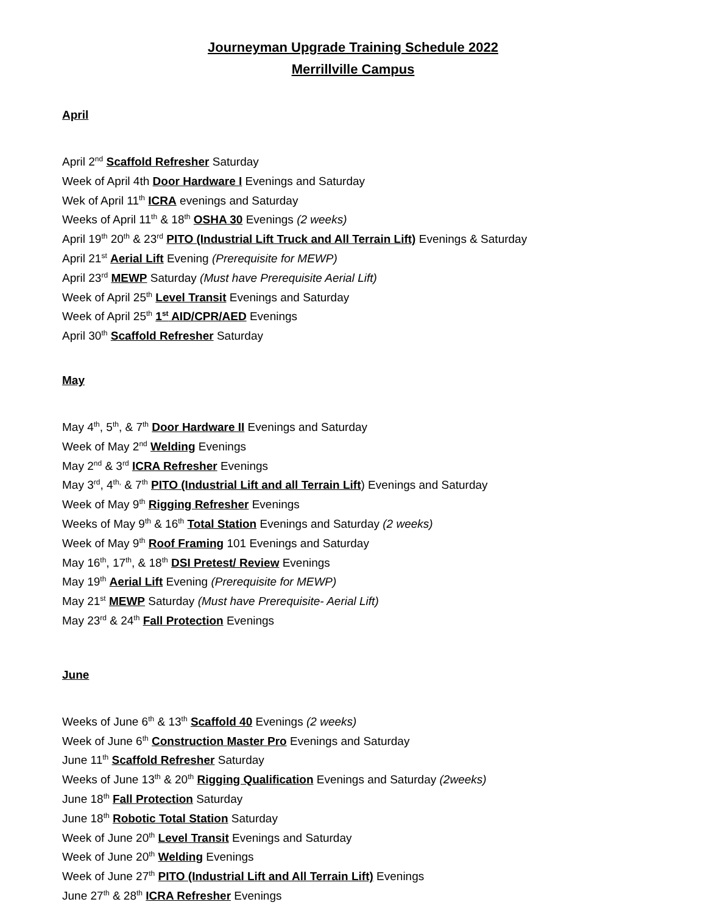Journeyman Upgrade Training Schedule 2022
Merrillville Campus
April
April 2<sup>nd</sup> Scaffold Refresher Saturday
Week of April 4th Door Hardware I Evenings and Saturday
Wek of April 11<sup>th</sup> ICRA evenings and Saturday
Weeks of April 11<sup>th</sup> & 18<sup>th</sup> OSHA 30 Evenings (2 weeks)
April 19<sup>th</sup> 20<sup>th</sup> & 23<sup>rd</sup> PITO (Industrial Lift Truck and All Terrain Lift) Evenings & Saturday
April 21<sup>st</sup> Aerial Lift Evening (Prerequisite for MEWP)
April 23<sup>rd</sup> MEWP Saturday (Must have Prerequisite Aerial Lift)
Week of April 25<sup>th</sup> Level Transit Evenings and Saturday
Week of April 25<sup>th</sup> 1<sup>st</sup> AID/CPR/AED Evenings
April 30<sup>th</sup> Scaffold Refresher Saturday
May
May 4<sup>th</sup>, 5<sup>th</sup>, & 7<sup>th</sup> Door Hardware II Evenings and Saturday
Week of May 2<sup>nd</sup> Welding Evenings
May 2<sup>nd</sup> & 3<sup>rd</sup> ICRA Refresher Evenings
May 3<sup>rd</sup>, 4<sup>th,</sup> & 7<sup>th</sup> PITO (Industrial Lift and all Terrain Lift) Evenings and Saturday
Week of May 9<sup>th</sup> Rigging Refresher Evenings
Weeks of May 9<sup>th</sup> & 16<sup>th</sup> Total Station Evenings and Saturday (2 weeks)
Week of May 9<sup>th</sup> Roof Framing 101 Evenings and Saturday
May 16<sup>th</sup>, 17<sup>th</sup>, & 18<sup>th</sup> DSI Pretest/ Review Evenings
May 19<sup>th</sup> Aerial Lift Evening (Prerequisite for MEWP)
May 21<sup>st</sup> MEWP Saturday (Must have Prerequisite- Aerial Lift)
May 23<sup>rd</sup> & 24<sup>th</sup> Fall Protection Evenings
June
Weeks of June 6<sup>th</sup> & 13<sup>th</sup> Scaffold 40 Evenings (2 weeks)
Week of June 6<sup>th</sup> Construction Master Pro Evenings and Saturday
June 11<sup>th</sup> Scaffold Refresher Saturday
Weeks of June 13<sup>th</sup> & 20<sup>th</sup> Rigging Qualification Evenings and Saturday (2weeks)
June 18<sup>th</sup> Fall Protection Saturday
June 18<sup>th</sup> Robotic Total Station Saturday
Week of June 20<sup>th</sup> Level Transit Evenings and Saturday
Week of June 20<sup>th</sup> Welding Evenings
Week of June 27<sup>th</sup> PITO (Industrial Lift and All Terrain Lift) Evenings
June 27<sup>th</sup> & 28<sup>th</sup> ICRA Refresher Evenings